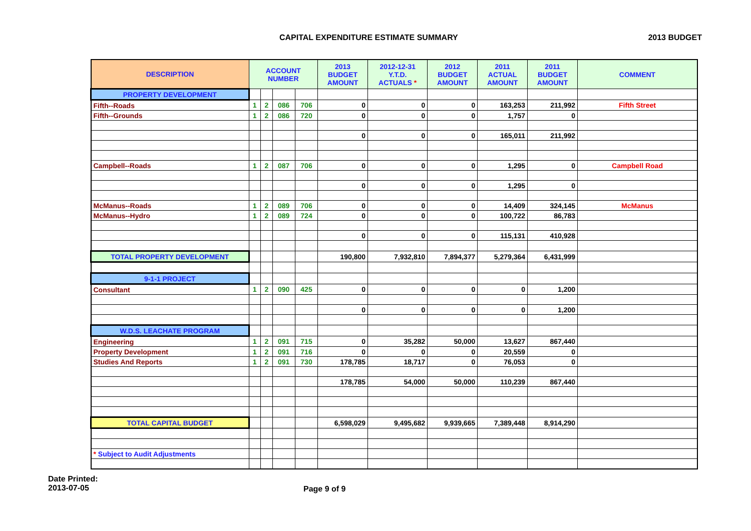CAPITAL EXPENDITURE ESTIMATE SUMMARY 2013 BUDGET
| DESCRIPTION | ACCOUNT NUMBER | | | | 2013 BUDGET AMOUNT | 2012-12-31 Y.T.D. ACTUALS * | 2012 BUDGET AMOUNT | 2011 ACTUAL AMOUNT | 2011 BUDGET AMOUNT | COMMENT |
| --- | --- | --- | --- | --- | --- | --- | --- | --- | --- | --- |
| PROPERTY DEVELOPMENT | | | | | | | | | | |
| Fifth--Roads | 1 | 2 | 086 | 706 | 0 | 0 | 0 | 163,253 | 211,992 | Fifth Street |
| Fifth--Grounds | 1 | 2 | 086 | 720 | 0 | 0 | 0 | 1,757 | 0 | |
| | | | | | 0 | 0 | 0 | 165,011 | 211,992 | |
| Campbell--Roads | 1 | 2 | 087 | 706 | 0 | 0 | 0 | 1,295 | 0 | Campbell Road |
| | | | | | 0 | 0 | 0 | 1,295 | 0 | |
| McManus--Roads | 1 | 2 | 089 | 706 | 0 | 0 | 0 | 14,409 | 324,145 | McManus |
| McManus--Hydro | 1 | 2 | 089 | 724 | 0 | 0 | 0 | 100,722 | 86,783 | |
| | | | | | 0 | 0 | 0 | 115,131 | 410,928 | |
| TOTAL PROPERTY DEVELOPMENT | | | | | 190,800 | 7,932,810 | 7,894,377 | 5,279,364 | 6,431,999 | |
| 9-1-1 PROJECT | | | | | | | | | | |
| Consultant | 1 | 2 | 090 | 425 | 0 | 0 | 0 | 0 | 1,200 | |
| | | | | | 0 | 0 | 0 | 0 | 1,200 | |
| W.D.S. LEACHATE PROGRAM | | | | | | | | | | |
| Engineering | 1 | 2 | 091 | 715 | 0 | 35,282 | 50,000 | 13,627 | 867,440 | |
| Property Development | 1 | 2 | 091 | 716 | 0 | 0 | 0 | 20,559 | 0 | |
| Studies And Reports | 1 | 2 | 091 | 730 | 178,785 | 18,717 | 0 | 76,053 | 0 | |
| | | | | | 178,785 | 54,000 | 50,000 | 110,239 | 867,440 | |
| TOTAL CAPITAL BUDGET | | | | | 6,598,029 | 9,495,682 | 9,939,665 | 7,389,448 | 8,914,290 | |
| * Subject to Audit Adjustments | | | | | | | | | | |
Date Printed:
2013-07-05
Page 9 of 9